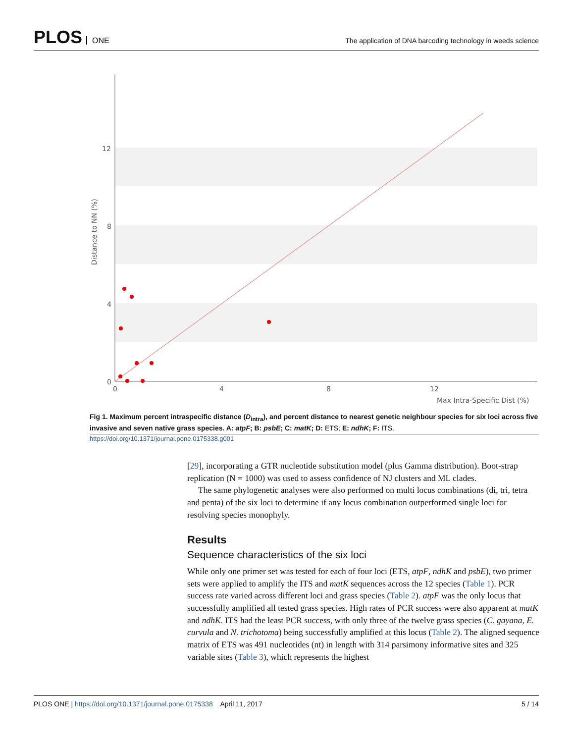PLOS ONE
The application of DNA barcoding technology in weeds science
12
8
4
0
0
4
8
12
Max Intra-Specific Dist (%)
Distance to NN (%)
Fig 1. Maximum percent intraspecific distance (D<sub>intra</sub>), and percent distance to nearest genetic neighbour species for six loci across five invasive and seven native grass species. A: atpF; B: psbE; C: matK; D: ETS; E: ndhK; F: ITS.
https://doi.org/10.1371/journal.pone.0175338.g001
[29], incorporating a GTR nucleotide substitution model (plus Gamma distribution). Boot-strap replication (N = 1000) was used to assess confidence of NJ clusters and ML clades.
The same phylogenetic analyses were also performed on multi locus combinations (di, tri, tetra and penta) of the six loci to determine if any locus combination outperformed single loci for resolving species monophyly.
Results
Sequence characteristics of the six loci
While only one primer set was tested for each of four loci (ETS, atpF, ndhK and psbE), two primer sets were applied to amplify the ITS and matK sequences across the 12 species (Table 1). PCR success rate varied across different loci and grass species (Table 2). atpF was the only locus that successfully amplified all tested grass species. High rates of PCR success were also apparent at matK and ndhK. ITS had the least PCR success, with only three of the twelve grass species (C. gayana, E. curvula and N. trichotoma) being successfully amplified at this locus (Table 2). The aligned sequence matrix of ETS was 491 nucleotides (nt) in length with 314 parsimony informative sites and 325 variable sites (Table 3), which represents the highest
PLOS ONE | https://doi.org/10.1371/journal.pone.0175338 April 11, 2017
5 / 14